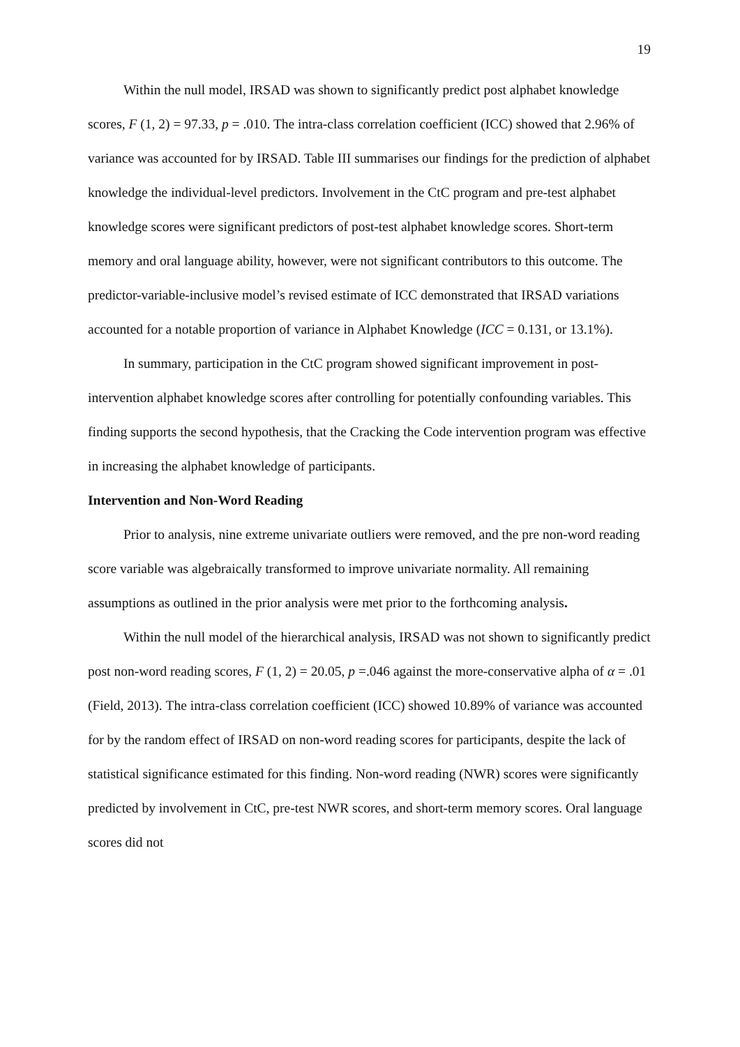19
Within the null model, IRSAD was shown to significantly predict post alphabet knowledge scores, F (1, 2) = 97.33, p = .010. The intra-class correlation coefficient (ICC) showed that 2.96% of variance was accounted for by IRSAD. Table III summarises our findings for the prediction of alphabet knowledge the individual-level predictors. Involvement in the CtC program and pre-test alphabet knowledge scores were significant predictors of post-test alphabet knowledge scores. Short-term memory and oral language ability, however, were not significant contributors to this outcome. The predictor-variable-inclusive model’s revised estimate of ICC demonstrated that IRSAD variations accounted for a notable proportion of variance in Alphabet Knowledge (ICC = 0.131, or 13.1%).
In summary, participation in the CtC program showed significant improvement in post-intervention alphabet knowledge scores after controlling for potentially confounding variables. This finding supports the second hypothesis, that the Cracking the Code intervention program was effective in increasing the alphabet knowledge of participants.
Intervention and Non-Word Reading
Prior to analysis, nine extreme univariate outliers were removed, and the pre non-word reading score variable was algebraically transformed to improve univariate normality. All remaining assumptions as outlined in the prior analysis were met prior to the forthcoming analysis.
Within the null model of the hierarchical analysis, IRSAD was not shown to significantly predict post non-word reading scores, F (1, 2) = 20.05, p =.046 against the more-conservative alpha of α = .01 (Field, 2013). The intra-class correlation coefficient (ICC) showed 10.89% of variance was accounted for by the random effect of IRSAD on non-word reading scores for participants, despite the lack of statistical significance estimated for this finding. Non-word reading (NWR) scores were significantly predicted by involvement in CtC, pre-test NWR scores, and short-term memory scores. Oral language scores did not